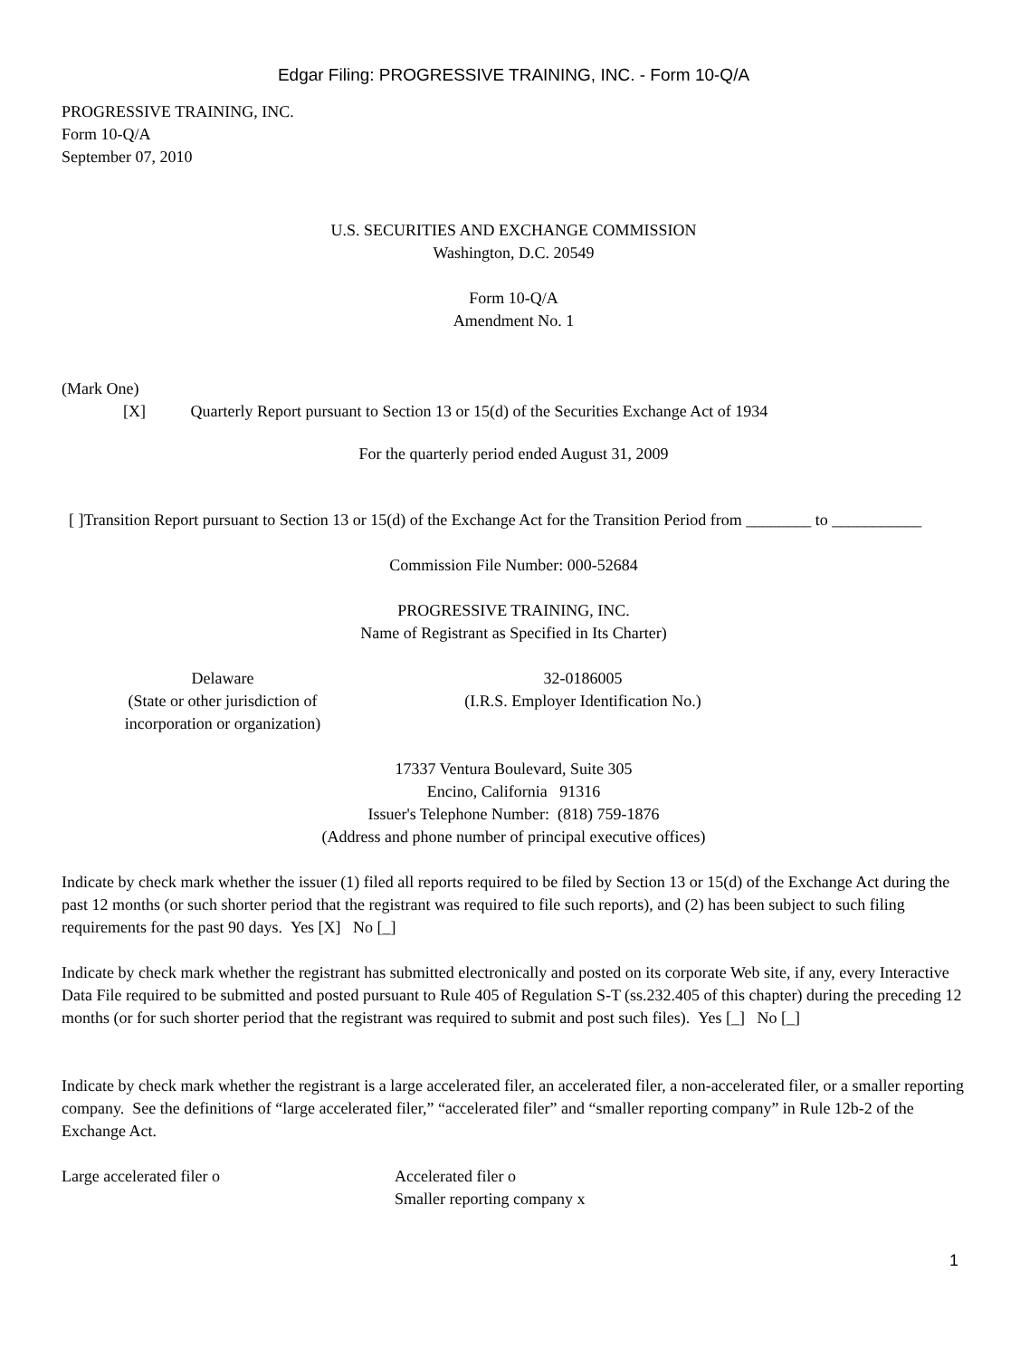Edgar Filing: PROGRESSIVE TRAINING, INC. - Form 10-Q/A
PROGRESSIVE TRAINING, INC.
Form 10-Q/A
September 07, 2010
U.S. SECURITIES AND EXCHANGE COMMISSION
Washington, D.C. 20549
Form 10-Q/A
Amendment No. 1
(Mark One)
[X] Quarterly Report pursuant to Section 13 or 15(d) of the Securities Exchange Act of 1934
For the quarterly period ended August 31, 2009
[ ]Transition Report pursuant to Section 13 or 15(d) of the Exchange Act for the Transition Period from ________ to ___________
Commission File Number: 000-52684
PROGRESSIVE TRAINING, INC.
Name of Registrant as Specified in Its Charter)
Delaware
(State or other jurisdiction of
incorporation or organization)
32-0186005
(I.R.S. Employer Identification No.)
17337 Ventura Boulevard, Suite 305
Encino, California 91316
Issuer's Telephone Number: (818) 759-1876
(Address and phone number of principal executive offices)
Indicate by check mark whether the issuer (1) filed all reports required to be filed by Section 13 or 15(d) of the Exchange Act during the past 12 months (or such shorter period that the registrant was required to file such reports), and (2) has been subject to such filing requirements for the past 90 days. Yes [X] No [_]
Indicate by check mark whether the registrant has submitted electronically and posted on its corporate Web site, if any, every Interactive Data File required to be submitted and posted pursuant to Rule 405 of Regulation S-T (ss.232.405 of this chapter) during the preceding 12 months (or for such shorter period that the registrant was required to submit and post such files). Yes [_] No [_]
Indicate by check mark whether the registrant is a large accelerated filer, an accelerated filer, a non-accelerated filer, or a smaller reporting company. See the definitions of “large accelerated filer,” “accelerated filer” and “smaller reporting company” in Rule 12b-2 of the Exchange Act.
Large accelerated filer o Accelerated filer o
Smaller reporting company x
1